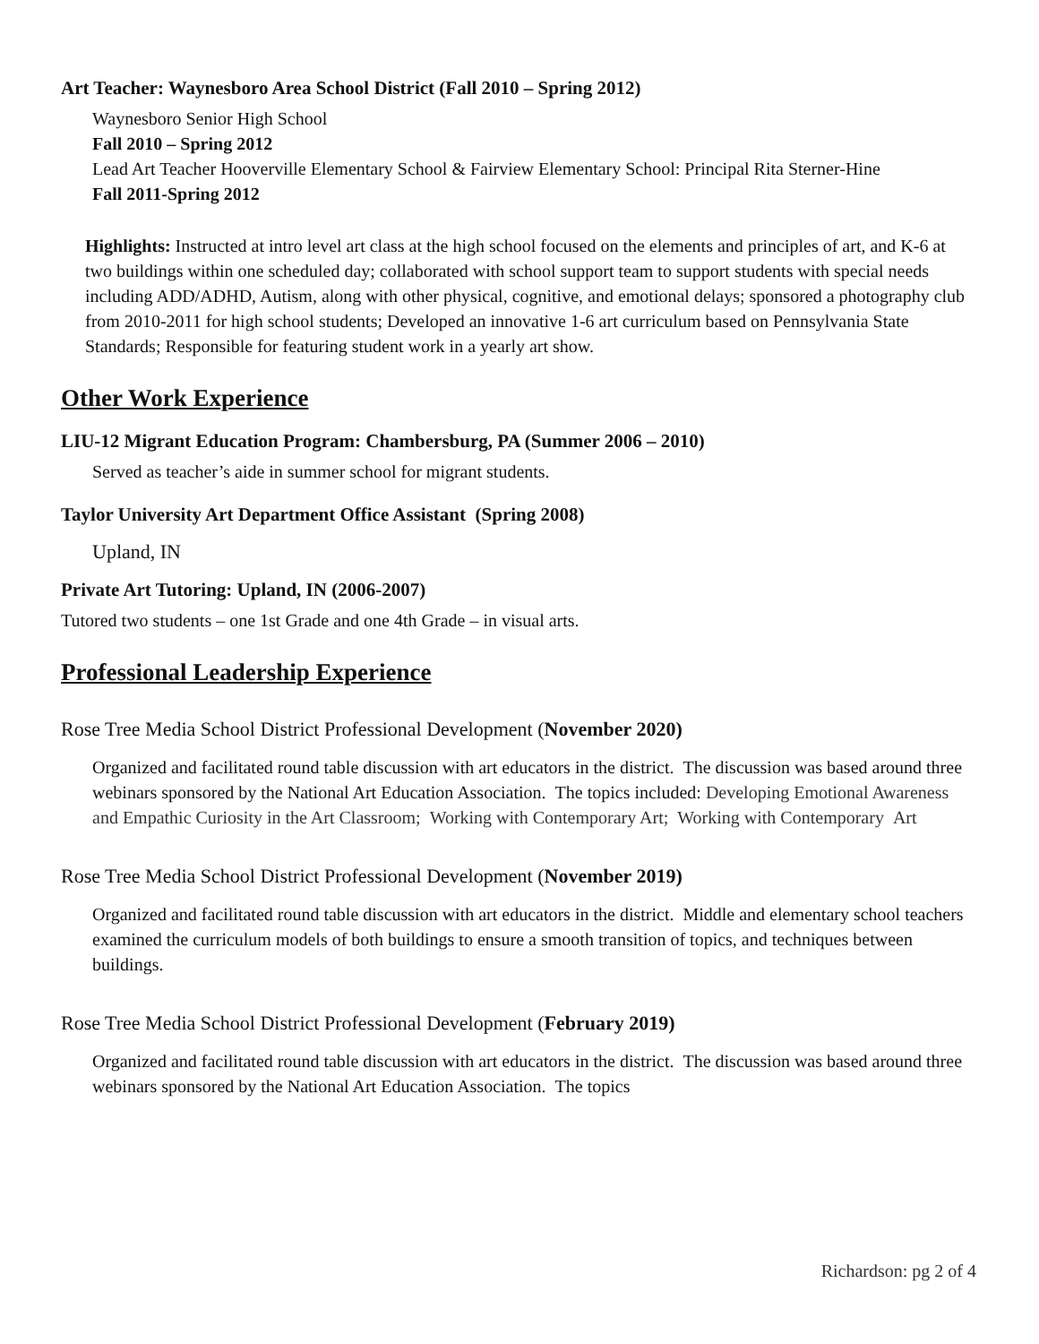Art Teacher: Waynesboro Area School District (Fall 2010 – Spring 2012)
Waynesboro Senior High School
Fall 2010 – Spring 2012
Lead Art Teacher Hooverville Elementary School & Fairview Elementary School: Principal Rita Sterner-Hine
Fall 2011-Spring 2012
Highlights: Instructed at intro level art class at the high school focused on the elements and principles of art, and K-6 at two buildings within one scheduled day; collaborated with school support team to support students with special needs including ADD/ADHD, Autism, along with other physical, cognitive, and emotional delays; sponsored a photography club from 2010-2011 for high school students; Developed an innovative 1-6 art curriculum based on Pennsylvania State Standards; Responsible for featuring student work in a yearly art show.
Other Work Experience
LIU-12 Migrant Education Program: Chambersburg, PA (Summer 2006 – 2010)
Served as teacher’s aide in summer school for migrant students.
Taylor University Art Department Office Assistant (Spring 2008)
Upland, IN
Private Art Tutoring: Upland, IN (2006-2007)
Tutored two students – one 1st Grade and one 4th Grade – in visual arts.
Professional Leadership Experience
Rose Tree Media School District Professional Development (November 2020)
Organized and facilitated round table discussion with art educators in the district. The discussion was based around three webinars sponsored by the National Art Education Association. The topics included: Developing Emotional Awareness and Empathic Curiosity in the Art Classroom; Working with Contemporary Art; Working with Contemporary Art
Rose Tree Media School District Professional Development (November 2019)
Organized and facilitated round table discussion with art educators in the district. Middle and elementary school teachers examined the curriculum models of both buildings to ensure a smooth transition of topics, and techniques between buildings.
Rose Tree Media School District Professional Development (February 2019)
Organized and facilitated round table discussion with art educators in the district. The discussion was based around three webinars sponsored by the National Art Education Association. The topics
Richardson: pg 2 of 4